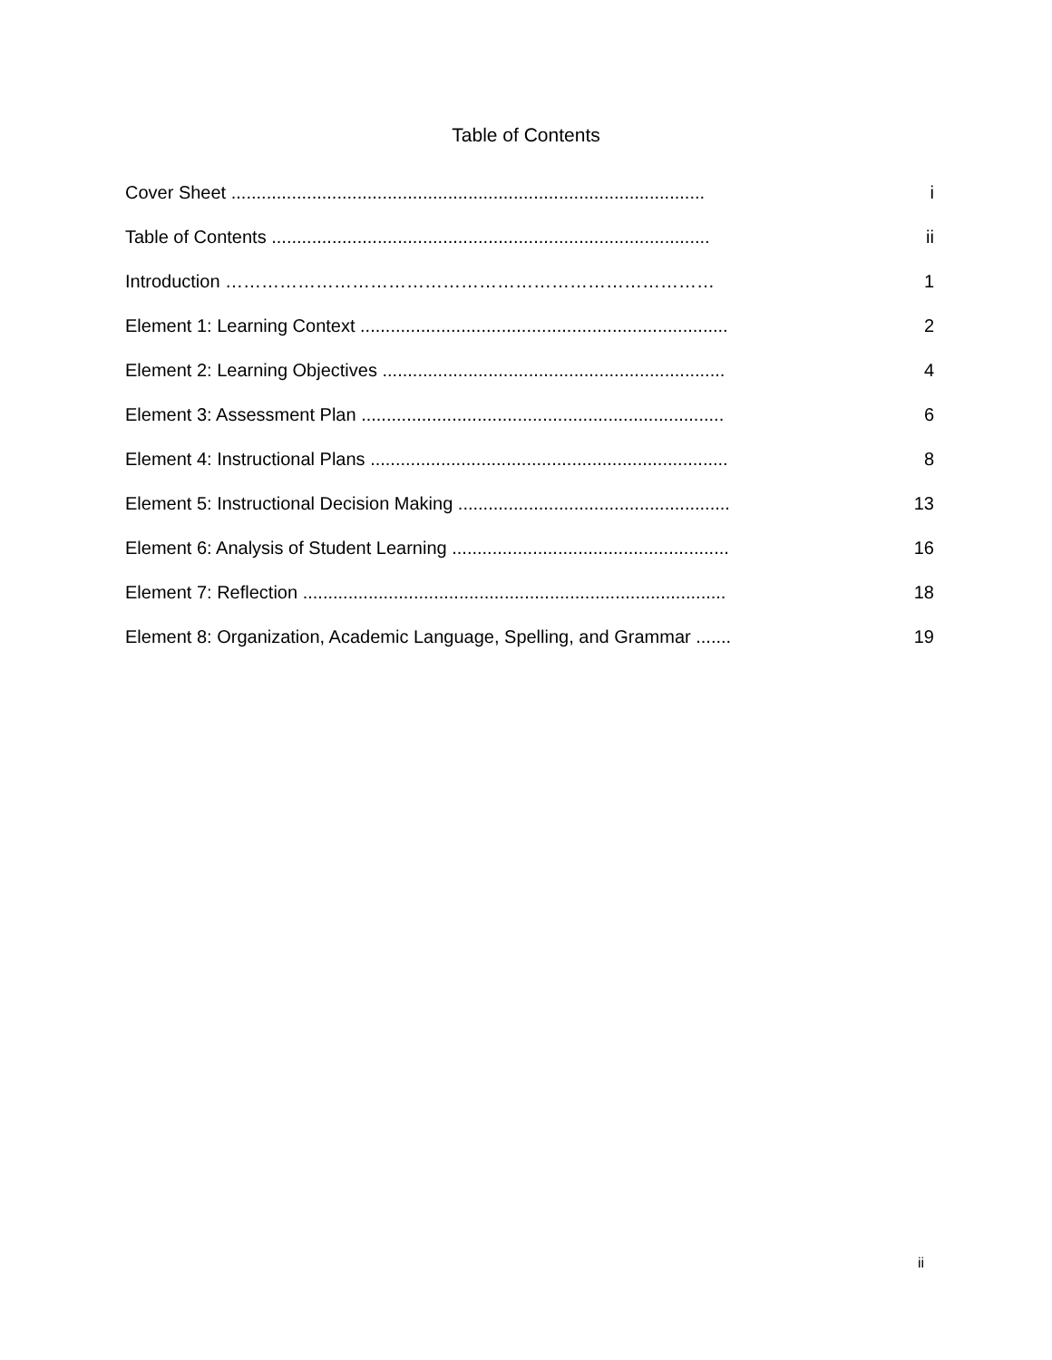Table of Contents
Cover Sheet .............................................................................................. i
Table of Contents ....................................................................................... ii
Introduction ……………………………………………………………………… 1
Element 1: Learning Context ......................................................................... 2
Element 2: Learning Objectives .................................................................... 4
Element 3: Assessment Plan ........................................................................ 6
Element 4: Instructional Plans ....................................................................... 8
Element 5: Instructional Decision Making ...................................................... 13
Element 6: Analysis of Student Learning ....................................................... 16
Element 7: Reflection .................................................................................... 18
Element 8: Organization, Academic Language, Spelling, and Grammar ....... 19
ii